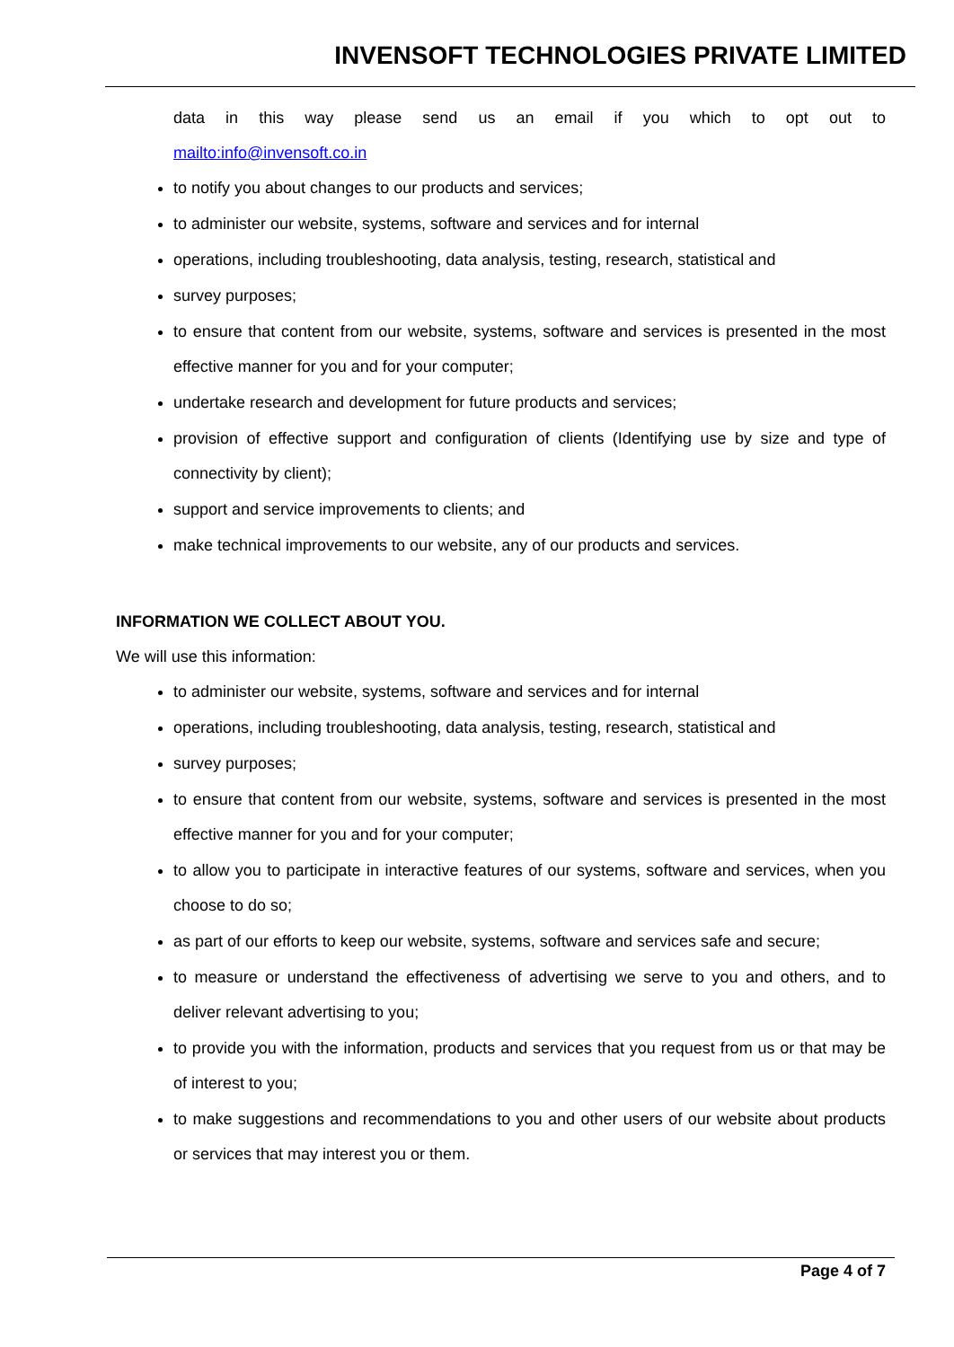INVENSOFT TECHNOLOGIES PRIVATE LIMITED
data in this way please send us an email if you which to opt out to
mailto:info@invensoft.co.in
to notify you about changes to our products and services;
to administer our website, systems, software and services and for internal
operations, including troubleshooting, data analysis, testing, research, statistical and
survey purposes;
to ensure that content from our website, systems, software and services is presented in the most effective manner for you and for your computer;
undertake research and development for future products and services;
provision of effective support and configuration of clients (Identifying use by size and type of connectivity by client);
support and service improvements to clients; and
make technical improvements to our website, any of our products and services.
INFORMATION WE COLLECT ABOUT YOU.
We will use this information:
to administer our website, systems, software and services and for internal
operations, including troubleshooting, data analysis, testing, research, statistical and
survey purposes;
to ensure that content from our website, systems, software and services is presented in the most effective manner for you and for your computer;
to allow you to participate in interactive features of our systems, software and services, when you choose to do so;
as part of our efforts to keep our website, systems, software and services safe and secure;
to measure or understand the effectiveness of advertising we serve to you and others, and to deliver relevant advertising to you;
to provide you with the information, products and services that you request from us or that may be of interest to you;
to make suggestions and recommendations to you and other users of our website about products or services that may interest you or them.
Page 4 of 7